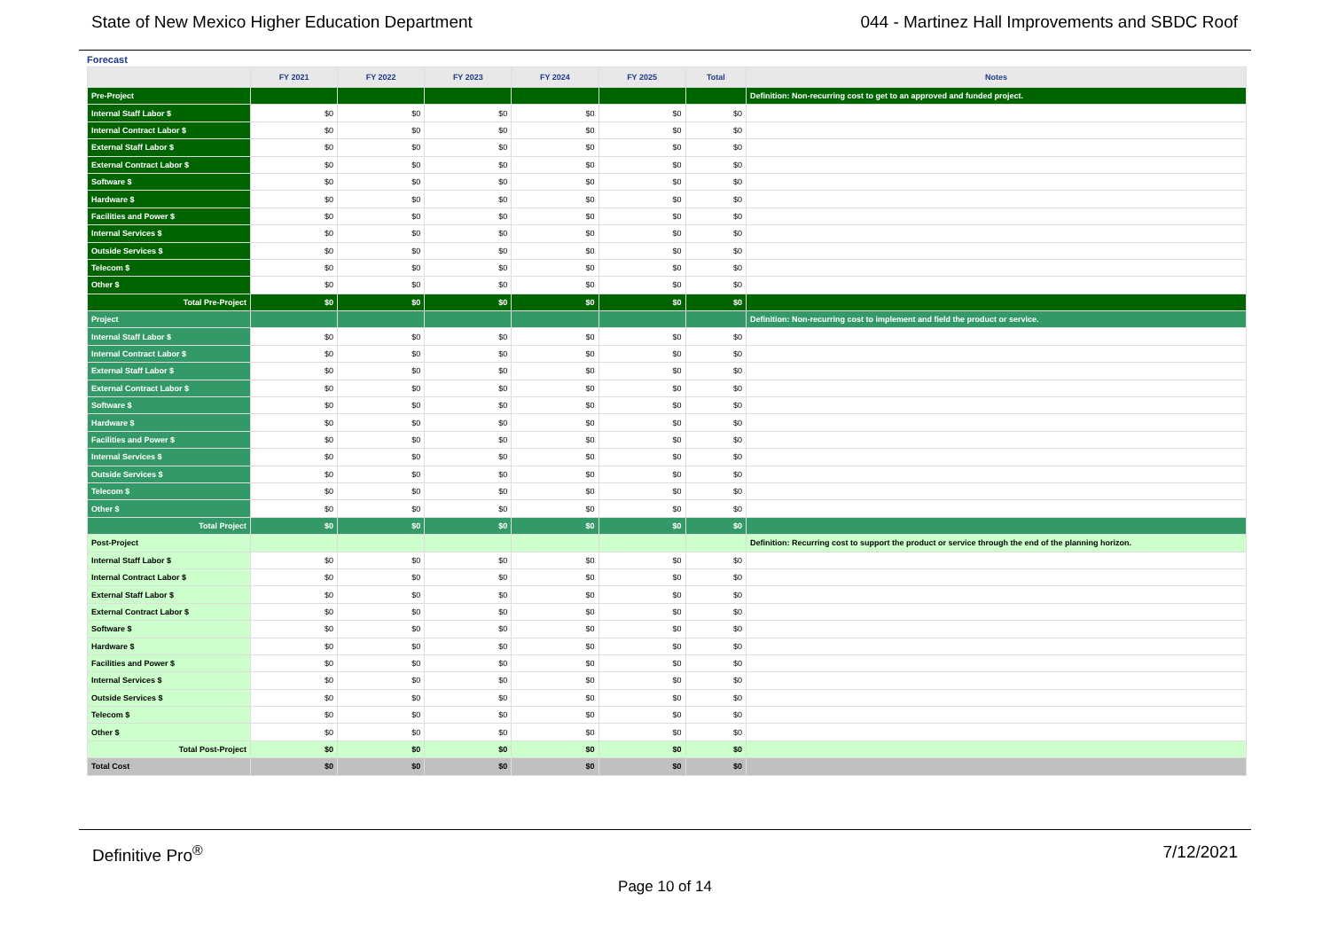State of New Mexico Higher Education Department 044 - Martinez Hall Improvements and SBDC Roof
Forecast
| | FY 2021 | FY 2022 | FY 2023 | FY 2024 | FY 2025 | Total | Notes |
| --- | --- | --- | --- | --- | --- | --- | --- |
| Pre-Project | | | | | | | Definition: Non-recurring cost to get to an approved and funded project. |
| Internal Staff Labor $ | $0 | $0 | $0 | $0 | $0 | $0 | |
| Internal Contract Labor $ | $0 | $0 | $0 | $0 | $0 | $0 | |
| External Staff Labor $ | $0 | $0 | $0 | $0 | $0 | $0 | |
| External Contract Labor $ | $0 | $0 | $0 | $0 | $0 | $0 | |
| Software $ | $0 | $0 | $0 | $0 | $0 | $0 | |
| Hardware $ | $0 | $0 | $0 | $0 | $0 | $0 | |
| Facilities and Power $ | $0 | $0 | $0 | $0 | $0 | $0 | |
| Internal Services $ | $0 | $0 | $0 | $0 | $0 | $0 | |
| Outside Services $ | $0 | $0 | $0 | $0 | $0 | $0 | |
| Telecom $ | $0 | $0 | $0 | $0 | $0 | $0 | |
| Other $ | $0 | $0 | $0 | $0 | $0 | $0 | |
| Total Pre-Project | $0 | $0 | $0 | $0 | $0 | $0 | |
| Project | | | | | | | Definition: Non-recurring cost to implement and field the product or service. |
| Internal Staff Labor $ | $0 | $0 | $0 | $0 | $0 | $0 | |
| Internal Contract Labor $ | $0 | $0 | $0 | $0 | $0 | $0 | |
| External Staff Labor $ | $0 | $0 | $0 | $0 | $0 | $0 | |
| External Contract Labor $ | $0 | $0 | $0 | $0 | $0 | $0 | |
| Software $ | $0 | $0 | $0 | $0 | $0 | $0 | |
| Hardware $ | $0 | $0 | $0 | $0 | $0 | $0 | |
| Facilities and Power $ | $0 | $0 | $0 | $0 | $0 | $0 | |
| Internal Services $ | $0 | $0 | $0 | $0 | $0 | $0 | |
| Outside Services $ | $0 | $0 | $0 | $0 | $0 | $0 | |
| Telecom $ | $0 | $0 | $0 | $0 | $0 | $0 | |
| Other $ | $0 | $0 | $0 | $0 | $0 | $0 | |
| Total Project | $0 | $0 | $0 | $0 | $0 | $0 | |
| Post-Project | | | | | | | Definition: Recurring cost to support the product or service through the end of the planning horizon. |
| Internal Staff Labor $ | $0 | $0 | $0 | $0 | $0 | $0 | |
| Internal Contract Labor $ | $0 | $0 | $0 | $0 | $0 | $0 | |
| External Staff Labor $ | $0 | $0 | $0 | $0 | $0 | $0 | |
| External Contract Labor $ | $0 | $0 | $0 | $0 | $0 | $0 | |
| Software $ | $0 | $0 | $0 | $0 | $0 | $0 | |
| Hardware $ | $0 | $0 | $0 | $0 | $0 | $0 | |
| Facilities and Power $ | $0 | $0 | $0 | $0 | $0 | $0 | |
| Internal Services $ | $0 | $0 | $0 | $0 | $0 | $0 | |
| Outside Services $ | $0 | $0 | $0 | $0 | $0 | $0 | |
| Telecom $ | $0 | $0 | $0 | $0 | $0 | $0 | |
| Other $ | $0 | $0 | $0 | $0 | $0 | $0 | |
| Total Post-Project | $0 | $0 | $0 | $0 | $0 | $0 | |
| Total Cost | $0 | $0 | $0 | $0 | $0 | $0 | |
Definitive Pro<sup>®</sup> 7/12/2021
Page 10 of 14